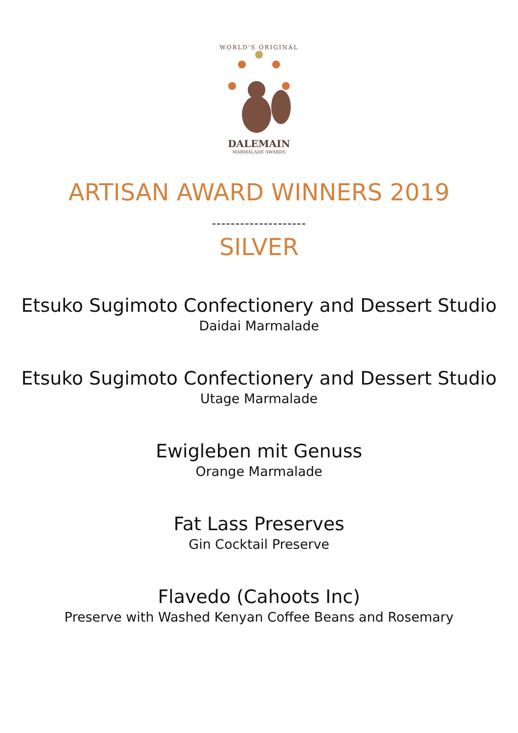WORLD'S ORIGINAL
DALEMAIN
MARMALADE AWARDS
ARTISAN AWARD WINNERS 2019
--------------------
SILVER
Etsuko Sugimoto Confectionery and Dessert Studio
Daidai Marmalade
Etsuko Sugimoto Confectionery and Dessert Studio
Utage Marmalade
Ewigleben mit Genuss
Orange Marmalade
Fat Lass Preserves
Gin Cocktail Preserve
Flavedo (Cahoots Inc)
Preserve with Washed Kenyan Coffee Beans and Rosemary